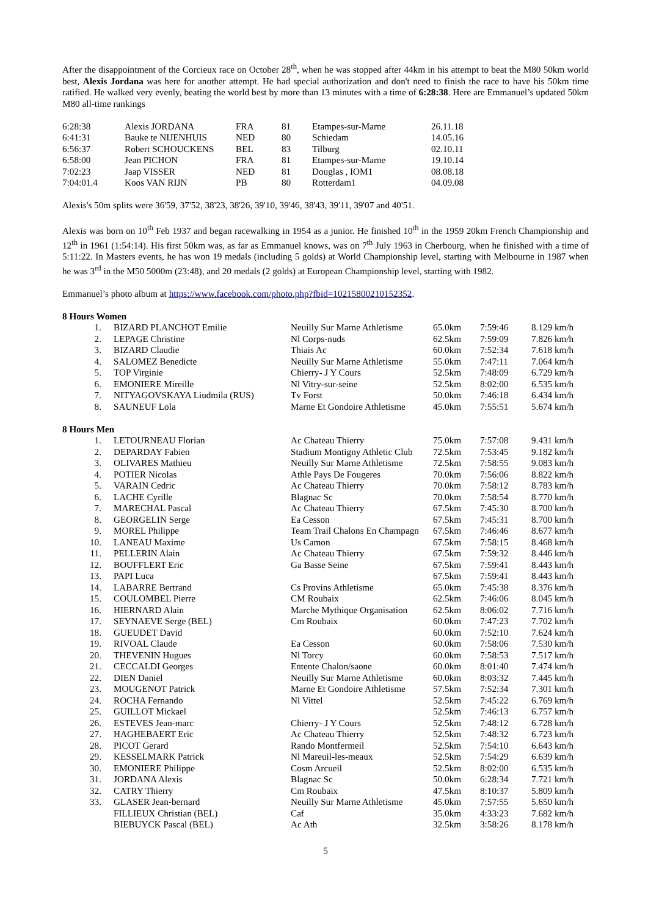After the disappointment of the Corcieux race on October 28<sup>th</sup>, when he was stopped after 44km in his attempt to beat the M80 50km world best, Alexis Jordana was here for another attempt. He had special authorization and don't need to finish the race to have his 50km time ratified. He walked very evenly, beating the world best by more than 13 minutes with a time of 6:28:38. Here are Emmanuel’s updated 50km M80 all-time rankings
| 6:28:38 | Alexis JORDANA | FRA | 81 | Etampes-sur-Marne | 26.11.18 |
| 6:41:31 | Bauke te NIJENHUIS | NED | 80 | Schiedam | 14.05.16 |
| 6:56:37 | Robert SCHOUCKENS | BEL | 83 | Tilburg | 02.10.11 |
| 6:58:00 | Jean PICHON | FRA | 81 | Etampes-sur-Marne | 19.10.14 |
| 7:02:23 | Jaap VISSER | NED | 81 | Douglas , IOM1 | 08.08.18 |
| 7:04:01.4 | Koos VAN RIJN | PB | 80 | Rotterdam1 | 04.09.08 |
Alexis's 50m splits were 36'59, 37'52, 38'23, 38'26, 39'10, 39'46, 38'43, 39'11, 39'07 and 40'51.
Alexis was born on 10<sup>th</sup> Feb 1937 and began racewalking in 1954 as a junior. He finished 10<sup>th</sup> in the 1959 20km French Championship and 12<sup>th</sup> in 1961 (1:54:14). His first 50km was, as far as Emmanuel knows, was on 7<sup>th</sup> July 1963 in Cherbourg, when he finished with a time of 5:11:22. In Masters events, he has won 19 medals (including 5 golds) at World Championship level, starting with Melbourne in 1987 when he was 3<sup>rd</sup> in the M50 5000m (23:48), and 20 medals (2 golds) at European Championship level, starting with 1982.
Emmanuel’s photo album at https://www.facebook.com/photo.php?fbid=10215800210152352.
8 Hours Women
| 1. | | BIZARD PLANCHOT Emilie | Neuilly Sur Marne Athletisme | 65.0km | 7:59:46 | 8.129 km/h |
| 2. | | LEPAGE Christine | Nl Corps-nuds | 62.5km | 7:59:09 | 7.826 km/h |
| 3. | | BIZARD Claudie | Thiais Ac | 60.0km | 7:52:34 | 7.618 km/h |
| 4. | | SALOMEZ Benedicte | Neuilly Sur Marne Athletisme | 55.0km | 7:47:11 | 7.064 km/h |
| 5. | | TOP Virginie | Chierry- J Y Cours | 52.5km | 7:48:09 | 6.729 km/h |
| 6. | | EMONIERE Mireille | Nl Vitry-sur-seine | 52.5km | 8:02:00 | 6.535 km/h |
| 7. | | NITYAGOVSKAYA Liudmila (RUS) | Tv Forst | 50.0km | 7:46:18 | 6.434 km/h |
| 8. | | SAUNEUF Lola | Marne Et Gondoire Athletisme | 45.0km | 7:55:51 | 5.674 km/h |
8 Hours Men
| 1. | | LETOURNEAU Florian | Ac Chateau Thierry | 75.0km | 7:57:08 | 9.431 km/h |
| 2. | | DEPARDAY Fabien | Stadium Montigny Athletic Club | 72.5km | 7:53:45 | 9.182 km/h |
| 3. | | OLIVARES Mathieu | Neuilly Sur Marne Athletisme | 72.5km | 7:58:55 | 9.083 km/h |
| 4. | | POTIER Nicolas | Athle Pays De Fougeres | 70.0km | 7:56:06 | 8.822 km/h |
| 5. | | VARAIN Cedric | Ac Chateau Thierry | 70.0km | 7:58:12 | 8.783 km/h |
| 6. | | LACHE Cyrille | Blagnac Sc | 70.0km | 7:58:54 | 8.770 km/h |
| 7. | | MARECHAL Pascal | Ac Chateau Thierry | 67.5km | 7:45:30 | 8.700 km/h |
| 8. | | GEORGELIN Serge | Ea Cesson | 67.5km | 7:45:31 | 8.700 km/h |
| 9. | | MOREL Philippe | Team Trail Chalons En Champagn | 67.5km | 7:46:46 | 8.677 km/h |
| 10. | | LANEAU Maxime | Us Camon | 67.5km | 7:58:15 | 8.468 km/h |
| 11. | | PELLERIN Alain | Ac Chateau Thierry | 67.5km | 7:59:32 | 8.446 km/h |
| 12. | | BOUFFLERT Eric | Ga Basse Seine | 67.5km | 7:59:41 | 8.443 km/h |
| 13. | | PAPI Luca | | 67.5km | 7:59:41 | 8.443 km/h |
| 14. | | LABARRE Bertrand | Cs Provins Athletisme | 65.0km | 7:45:38 | 8.376 km/h |
| 15. | | COULOMBEL Pierre | CM Roubaix | 62.5km | 7:46:06 | 8.045 km/h |
| 16. | | HIERNARD Alain | Marche Mythique Organisation | 62.5km | 8:06:02 | 7.716 km/h |
| 17. | | SEYNAEVE Serge (BEL) | Cm Roubaix | 60.0km | 7:47:23 | 7.702 km/h |
| 18. | | GUEUDET David | | 60.0km | 7:52:10 | 7.624 km/h |
| 19. | | RIVOAL Claude | Ea Cesson | 60.0km | 7:58:06 | 7.530 km/h |
| 20. | | THEVENIN Hugues | Nl Torcy | 60.0km | 7:58:53 | 7.517 km/h |
| 21. | | CECCALDI Georges | Entente Chalon/saone | 60.0km | 8:01:40 | 7.474 km/h |
| 22. | | DIEN Daniel | Neuilly Sur Marne Athletisme | 60.0km | 8:03:32 | 7.445 km/h |
| 23. | | MOUGENOT Patrick | Marne Et Gondoire Athletisme | 57.5km | 7:52:34 | 7.301 km/h |
| 24. | | ROCHA Fernando | Nl Vittel | 52.5km | 7:45:22 | 6.769 km/h |
| 25. | | GUILLOT Mickael | | 52.5km | 7:46:13 | 6.757 km/h |
| 26. | | ESTEVES Jean-marc | Chierry- J Y Cours | 52.5km | 7:48:12 | 6.728 km/h |
| 27. | | HAGHEBAERT Eric | Ac Chateau Thierry | 52.5km | 7:48:32 | 6.723 km/h |
| 28. | | PICOT Gerard | Rando Montfermeil | 52.5km | 7:54:10 | 6.643 km/h |
| 29. | | KESSELMARK Patrick | Nl Mareuil-les-meaux | 52.5km | 7:54:29 | 6.639 km/h |
| 30. | | EMONIERE Philippe | Cosm Arcueil | 52.5km | 8:02:00 | 6.535 km/h |
| 31. | | JORDANA Alexis | Blagnac Sc | 50.0km | 6:28:34 | 7.721 km/h |
| 32. | | CATRY Thierry | Cm Roubaix | 47.5km | 8:10:37 | 5.809 km/h |
| 33. | | GLASER Jean-bernard | Neuilly Sur Marne Athletisme | 45.0km | 7:57:55 | 5.650 km/h |
| | | FILLIEUX Christian (BEL) | Caf | 35.0km | 4:33:23 | 7.682 km/h |
| | | BIEBUYCK Pascal (BEL) | Ac Ath | 32.5km | 3:58:26 | 8.178 km/h |
5